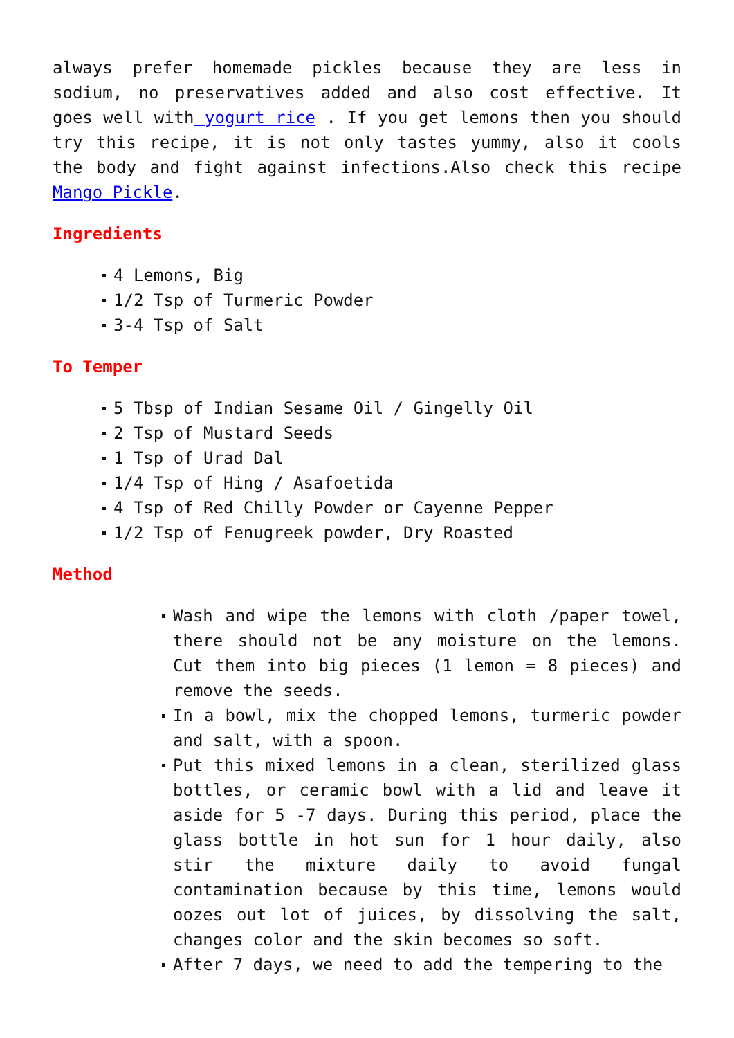always prefer homemade pickles because they are less in sodium, no preservatives added and also cost effective. It goes well with yogurt rice . If you get lemons then you should try this recipe, it is not only tastes yummy, also it cools the body and fight against infections.Also check this recipe Mango Pickle.
Ingredients
4 Lemons, Big
1/2 Tsp of Turmeric Powder
3-4 Tsp of Salt
To Temper
5 Tbsp of Indian Sesame Oil / Gingelly Oil
2 Tsp of Mustard Seeds
1 Tsp of Urad Dal
1/4 Tsp of Hing / Asafoetida
4 Tsp of Red Chilly Powder or Cayenne Pepper
1/2 Tsp of Fenugreek powder, Dry Roasted
Method
Wash and wipe the lemons with cloth /paper towel, there should not be any moisture on the lemons. Cut them into big pieces (1 lemon = 8 pieces) and remove the seeds.
In a bowl, mix the chopped lemons, turmeric powder and salt, with a spoon.
Put this mixed lemons in a clean, sterilized glass bottles, or ceramic bowl with a lid and leave it aside for 5 -7 days. During this period, place the glass bottle in hot sun for 1 hour daily, also stir the mixture daily to avoid fungal contamination because by this time, lemons would oozes out lot of juices, by dissolving the salt, changes color and the skin becomes so soft.
After 7 days, we need to add the tempering to the